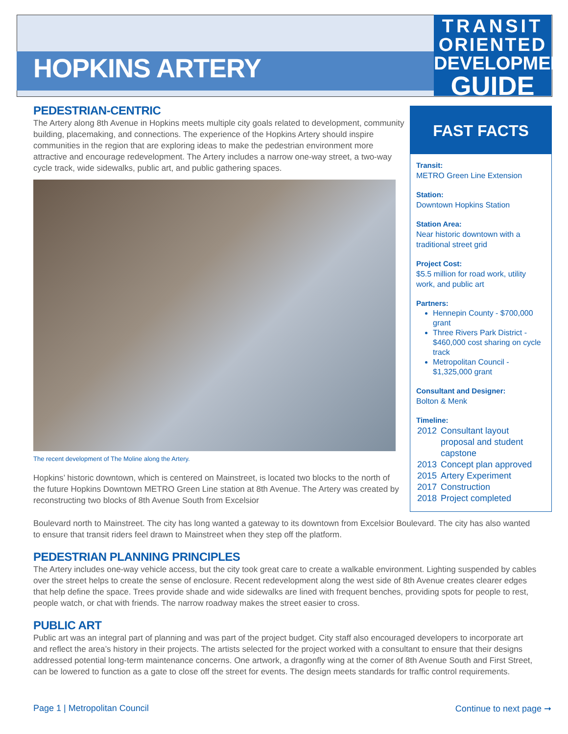HOPKINS ARTERY
TRANSIT
ORIENTED
DEVELOPMENT
GUIDE
PEDESTRIAN-CENTRIC
The Artery along 8th Avenue in Hopkins meets multiple city goals related to development, community building, placemaking, and connections. The experience of the Hopkins Artery should inspire communities in the region that are exploring ideas to make the pedestrian environment more attractive and encourage redevelopment. The Artery includes a narrow one-way street, a two-way cycle track, wide sidewalks, public art, and public gathering spaces.
The recent development of The Moline along the Artery.
Hopkins’ historic downtown, which is centered on Mainstreet, is located two blocks to the north of the future Hopkins Downtown METRO Green Line station at 8th Avenue. The Artery was created by reconstructing two blocks of 8th Avenue South from Excelsior
Boulevard north to Mainstreet. The city has long wanted a gateway to its downtown from Excelsior Boulevard. The city has also wanted to ensure that transit riders feel drawn to Mainstreet when they step off the platform.
PEDESTRIAN PLANNING PRINCIPLES
The Artery includes one-way vehicle access, but the city took great care to create a walkable environment. Lighting suspended by cables over the street helps to create the sense of enclosure. Recent redevelopment along the west side of 8th Avenue creates clearer edges that help define the space. Trees provide shade and wide sidewalks are lined with frequent benches, providing spots for people to rest, people watch, or chat with friends. The narrow roadway makes the street easier to cross.
PUBLIC ART
Public art was an integral part of planning and was part of the project budget. City staff also encouraged developers to incorporate art and reflect the area’s history in their projects. The artists selected for the project worked with a consultant to ensure that their designs addressed potential long-term maintenance concerns. One artwork, a dragonfly wing at the corner of 8th Avenue South and First Street, can be lowered to function as a gate to close off the street for events. The design meets standards for traffic control requirements.
FAST FACTS
Transit:
METRO Green Line Extension
Station:
Downtown Hopkins Station
Station Area:
Near historic downtown with a traditional street grid
Project Cost:
$5.5 million for road work, utility work, and public art
Partners:
Hennepin County - $700,000 grant
Three Rivers Park District - $460,000 cost sharing on cycle track
Metropolitan Council - $1,325,000 grant
Consultant and Designer:
Bolton & Menk
Timeline:
| 2012 | Consultant layout proposal and student capstone |
| 2013 | Concept plan approved |
| 2015 | Artery Experiment |
| 2017 | Construction |
| 2018 | Project completed |
Page 1 | Metropolitan Council Continue to next page ➞